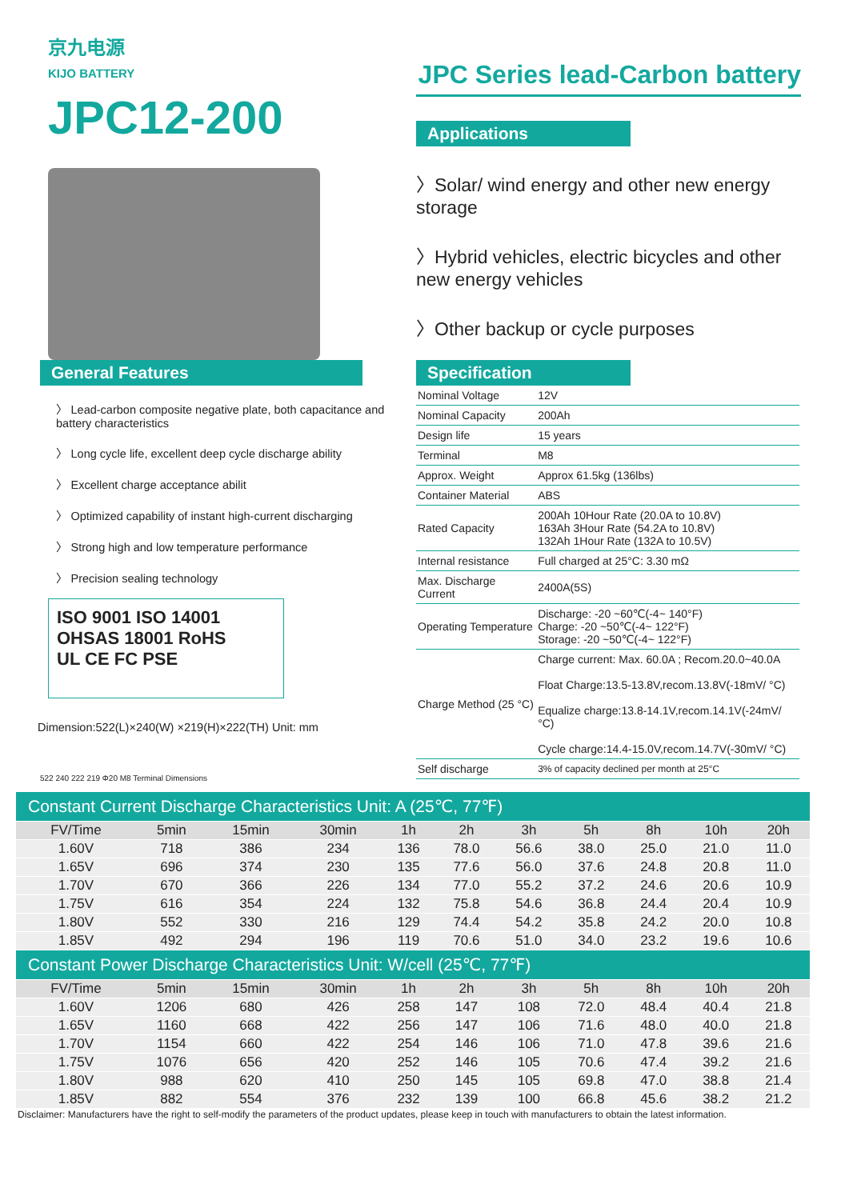京九电源
KIJO BATTERY
JPC12-200
JPC Series lead-Carbon battery
Applications
〉Solar/ wind energy and other new energy storage
〉Hybrid vehicles, electric bicycles and other new energy vehicles
〉Other backup or cycle purposes
General Features
〉 Lead-carbon composite negative plate, both capacitance and battery characteristics
〉 Long cycle life, excellent deep cycle discharge ability
〉 Excellent charge acceptance abilit
〉 Optimized capability of instant high-current discharging
〉 Strong high and low temperature performance
〉 Precision sealing technology
ISO 9001 ISO 14001 OHSAS 18001 RoHS
UL CE FC PSE
Dimension:522(L)×240(W) ×219(H)×222(TH) Unit: mm
522 240 222 219 Φ20 M8 Terminal Dimensions
Specification
| Nominal Voltage | 12V |
| Nominal Capacity | 200Ah |
| Design life | 15 years |
| Terminal | M8 |
| Approx. Weight | Approx 61.5kg (136lbs) |
| Container Material | ABS |
| Rated Capacity | 200Ah 10Hour Rate (20.0A to 10.8V) 163Ah 3Hour Rate (54.2A to 10.8V) 132Ah 1Hour Rate (132A to 10.5V) |
| Internal resistance | Full charged at 25°C: 3.30 mΩ |
| Max. Discharge Current | 2400A(5S) |
| Operating Temperature | Discharge: -20 ~60℃(-4~ 140°F) Charge: -20 ~50℃(-4~ 122°F) Storage: -20 ~50℃(-4~ 122°F) |
| Charge Method (25 °C) | Charge current: Max. 60.0A ; Recom.20.0~40.0A Float Charge:13.5-13.8V,recom.13.8V(-18mV/ °C) Equalize charge:13.8-14.1V,recom.14.1V(-24mV/ °C) Cycle charge:14.4-15.0V,recom.14.7V(-30mV/ °C) |
| Self discharge | 3% of capacity declined per month at 25°C |
| Constant Current Discharge Characteristics Unit: A (25℃, 77℉) | | | | | | | | | | |
| --- | --- | --- | --- | --- | --- | --- | --- | --- | --- | --- |
| FV/Time | 5min | 15min | 30min | 1h | 2h | 3h | 5h | 8h | 10h | 20h |
| 1.60V | 718 | 386 | 234 | 136 | 78.0 | 56.6 | 38.0 | 25.0 | 21.0 | 11.0 |
| 1.65V | 696 | 374 | 230 | 135 | 77.6 | 56.0 | 37.6 | 24.8 | 20.8 | 11.0 |
| 1.70V | 670 | 366 | 226 | 134 | 77.0 | 55.2 | 37.2 | 24.6 | 20.6 | 10.9 |
| 1.75V | 616 | 354 | 224 | 132 | 75.8 | 54.6 | 36.8 | 24.4 | 20.4 | 10.9 |
| 1.80V | 552 | 330 | 216 | 129 | 74.4 | 54.2 | 35.8 | 24.2 | 20.0 | 10.8 |
| 1.85V | 492 | 294 | 196 | 119 | 70.6 | 51.0 | 34.0 | 23.2 | 19.6 | 10.6 |
| Constant Power Discharge Characteristics Unit: W/cell (25℃, 77℉) | | | | | | | | | | |
| FV/Time | 5min | 15min | 30min | 1h | 2h | 3h | 5h | 8h | 10h | 20h |
| 1.60V | 1206 | 680 | 426 | 258 | 147 | 108 | 72.0 | 48.4 | 40.4 | 21.8 |
| 1.65V | 1160 | 668 | 422 | 256 | 147 | 106 | 71.6 | 48.0 | 40.0 | 21.8 |
| 1.70V | 1154 | 660 | 422 | 254 | 146 | 106 | 71.0 | 47.8 | 39.6 | 21.6 |
| 1.75V | 1076 | 656 | 420 | 252 | 146 | 105 | 70.6 | 47.4 | 39.2 | 21.6 |
| 1.80V | 988 | 620 | 410 | 250 | 145 | 105 | 69.8 | 47.0 | 38.8 | 21.4 |
| 1.85V | 882 | 554 | 376 | 232 | 139 | 100 | 66.8 | 45.6 | 38.2 | 21.2 |
Disclaimer: Manufacturers have the right to self-modify the parameters of the product updates, please keep in touch with manufacturers to obtain the latest information.